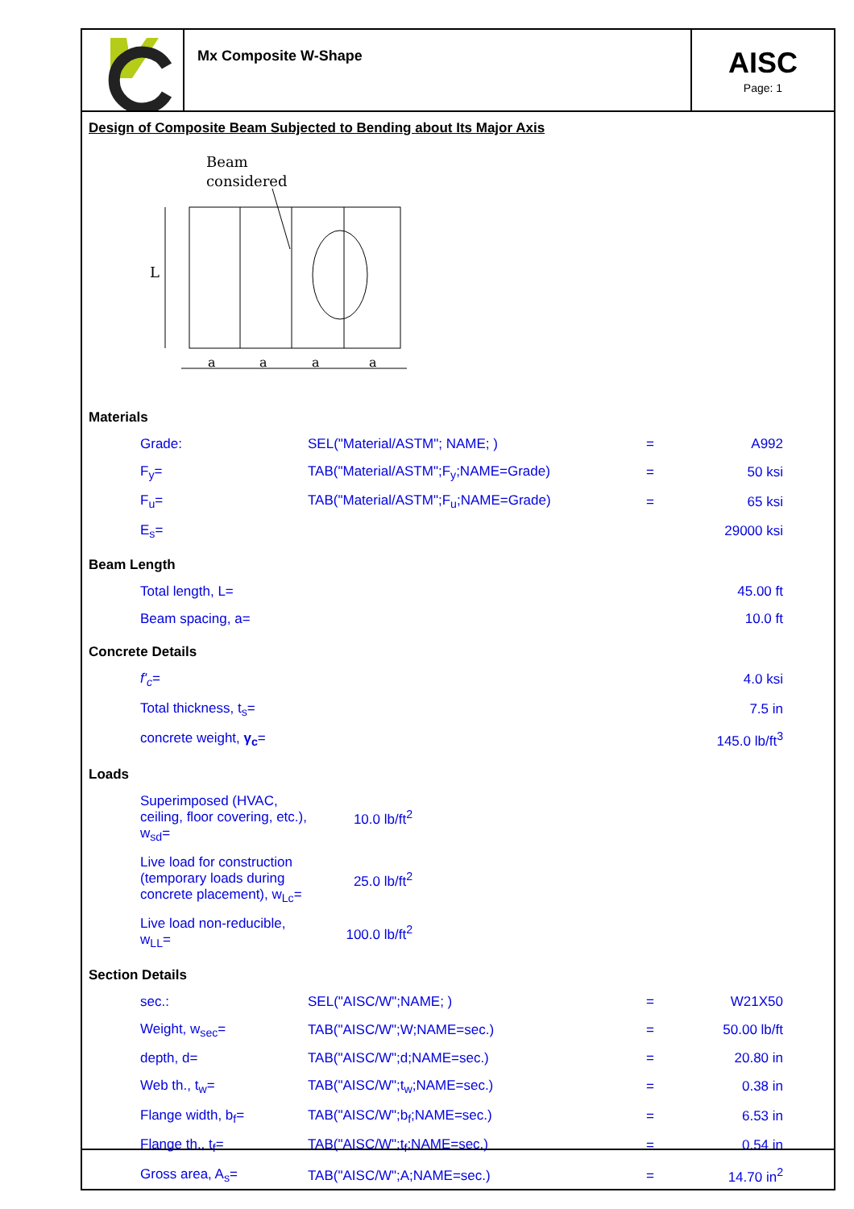Mx Composite W-Shape
AISC
Page: 1
Design of Composite Beam Subjected to Bending about Its Major Axis
Beam
considered
L
a
a
a
a
Materials
| Grade: | SEL("Material/ASTM"; NAME; ) | = | A992 |
| F<sub>y</sub>= | TAB("Material/ASTM";F<sub>y</sub>;NAME=Grade) | = | 50 ksi |
| F<sub>u</sub>= | TAB("Material/ASTM";F<sub>u</sub>;NAME=Grade) | = | 65 ksi |
| E<sub>s</sub>= | | | 29000 ksi |
Beam Length
| Total length, L= | | | 45.00 ft |
| Beam spacing, a= | | | 10.0 ft |
Concrete Details
| f'<sub>c</sub> = | | | 4.0 ksi |
| Total thickness, t<sub>s</sub>= | | | 7.5 in |
| concrete weight, γ<sub>c</sub> = | | | 145.0 lb/ft<sup>3</sup> |
Loads
| Superimposed (HVAC, ceiling, floor covering, etc.), w<sub>sd</sub>= | 10.0 lb/ft<sup>2</sup> |
| Live load for construction (temporary loads during concrete placement), w<sub>Lc</sub>= | 25.0 lb/ft<sup>2</sup> |
| Live load non-reducible, w<sub>LL</sub>= | 100.0 lb/ft<sup>2</sup> |
Section Details
| sec.: | SEL("AISC/W";NAME; ) | = | W21X50 |
| Weight, w<sub>sec</sub>= | TAB("AISC/W";W;NAME=sec.) | = | 50.00 lb/ft |
| depth, d= | TAB("AISC/W";d;NAME=sec.) | = | 20.80 in |
| Web th., t<sub>w</sub>= | TAB("AISC/W";t<sub>w</sub>;NAME=sec.) | = | 0.38 in |
| Flange width, b<sub>f</sub>= | TAB("AISC/W";b<sub>f</sub>;NAME=sec.) | = | 6.53 in |
| Flange th., t<sub>f</sub>= | TAB("AISC/W";t<sub>f</sub>;NAME=sec.) | = | 0.54 in |
| Gross area, A<sub>s</sub>= | TAB("AISC/W";A;NAME=sec.) | = | 14.70 in<sup>2</sup> |